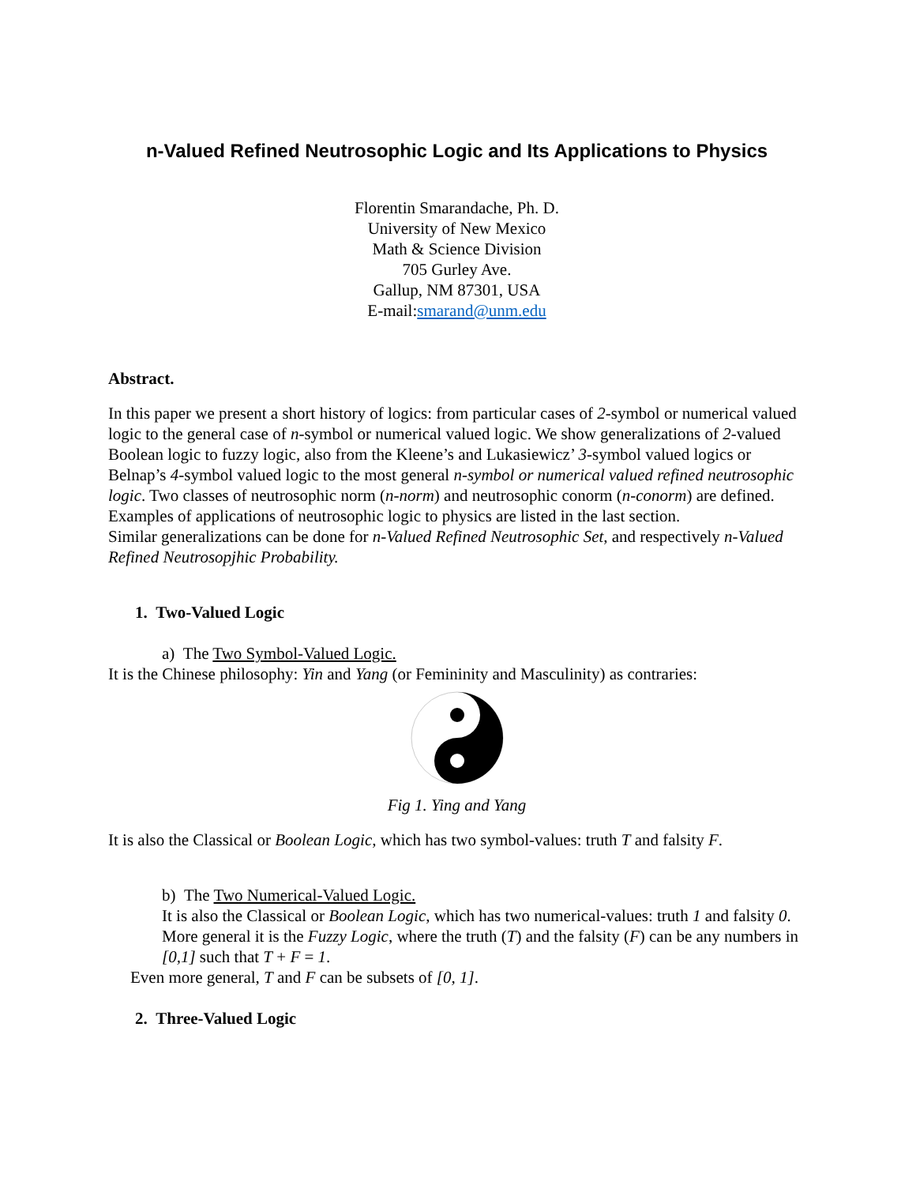n-Valued Refined Neutrosophic Logic and Its Applications to Physics
Florentin Smarandache, Ph. D.
University of New Mexico
Math & Science Division
705 Gurley Ave.
Gallup, NM 87301, USA
E-mail:smarand@unm.edu
Abstract.
In this paper we present a short history of logics: from particular cases of 2-symbol or numerical valued logic to the general case of n-symbol or numerical valued logic. We show generalizations of 2-valued Boolean logic to fuzzy logic, also from the Kleene’s and Lukasiewicz’ 3-symbol valued logics or Belnap’s 4-symbol valued logic to the most general n-symbol or numerical valued refined neutrosophic logic. Two classes of neutrosophic norm (n-norm) and neutrosophic conorm (n-conorm) are defined. Examples of applications of neutrosophic logic to physics are listed in the last section.
Similar generalizations can be done for n-Valued Refined Neutrosophic Set, and respectively n-Valued Refined Neutrosopjhic Probability.
1. Two-Valued Logic
a) The Two Symbol-Valued Logic.
It is the Chinese philosophy: Yin and Yang (or Femininity and Masculinity) as contraries:
Fig 1. Ying and Yang
It is also the Classical or Boolean Logic, which has two symbol-values: truth T and falsity F.
b) The Two Numerical-Valued Logic.
It is also the Classical or Boolean Logic, which has two numerical-values: truth 1 and falsity 0.
More general it is the Fuzzy Logic, where the truth (T) and the falsity (F) can be any numbers in [0,1] such that T + F = 1.
Even more general, T and F can be subsets of [0, 1].
2. Three-Valued Logic